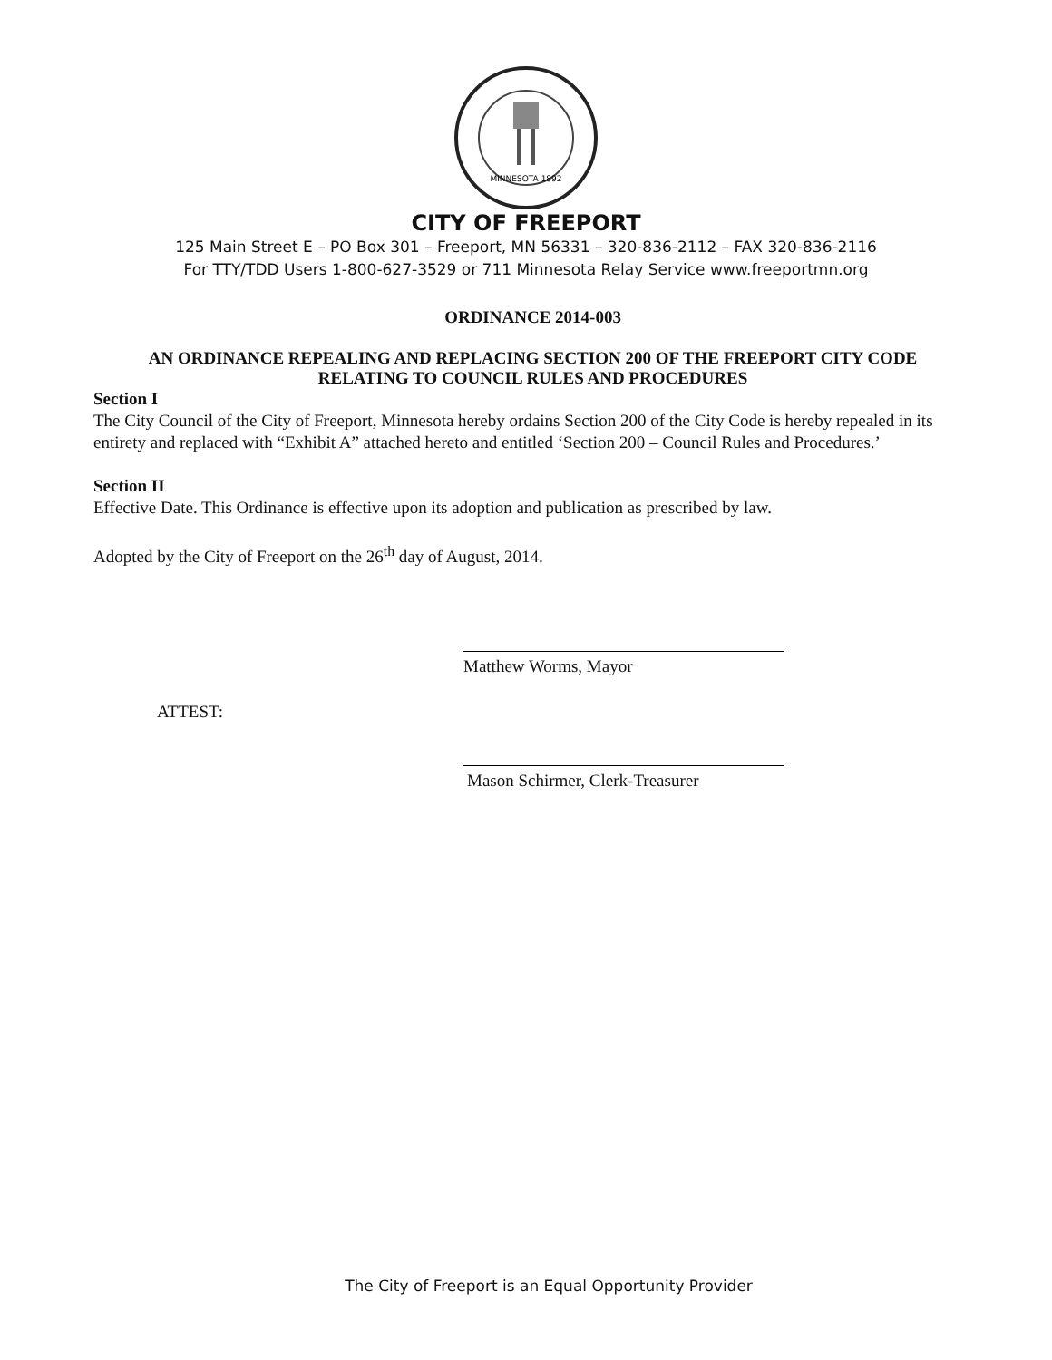MINNESOTA 1892
CITY OF FREEPORT
125 Main Street E – PO Box 301 – Freeport, MN 56331 – 320-836-2112 – FAX 320-836-2116
For TTY/TDD Users 1-800-627-3529 or 711 Minnesota Relay Service www.freeportmn.org
ORDINANCE 2014-003
AN ORDINANCE REPEALING AND REPLACING SECTION 200 OF THE FREEPORT CITY CODE
RELATING TO COUNCIL RULES AND PROCEDURES
Section I
The City Council of the City of Freeport, Minnesota hereby ordains Section 200 of the City Code is hereby repealed in its entirety and replaced with “Exhibit A” attached hereto and entitled ‘Section 200 – Council Rules and Procedures.’
Section II
Effective Date. This Ordinance is effective upon its adoption and publication as prescribed by law.
Adopted by the City of Freeport on the 26<sup>th</sup> day of August, 2014.
Matthew Worms, Mayor
ATTEST:
Mason Schirmer, Clerk-Treasurer
The City of Freeport is an Equal Opportunity Provider